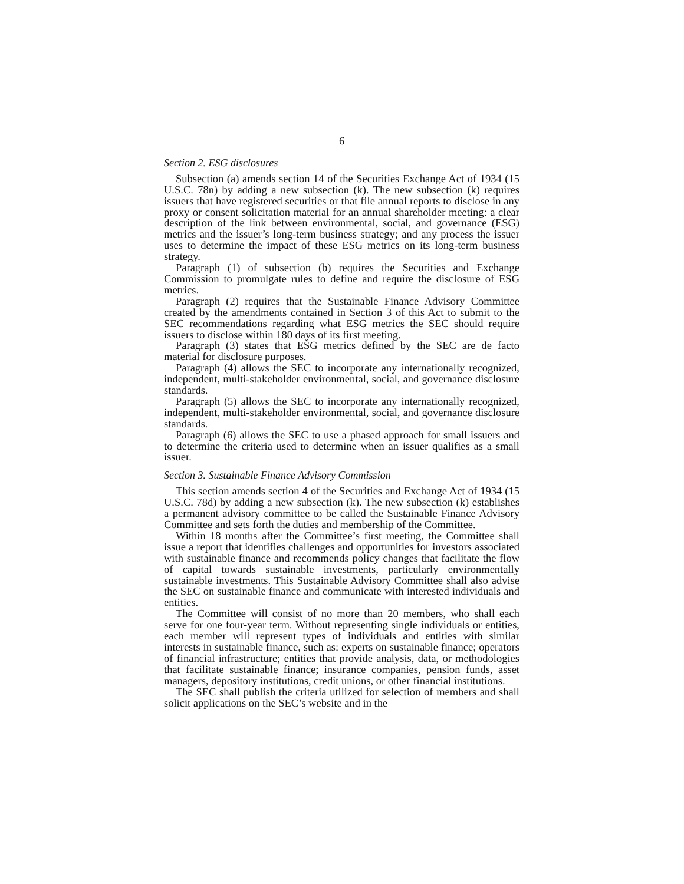6
Section 2. ESG disclosures
Subsection (a) amends section 14 of the Securities Exchange Act of 1934 (15 U.S.C. 78n) by adding a new subsection (k). The new subsection (k) requires issuers that have registered securities or that file annual reports to disclose in any proxy or consent solicitation material for an annual shareholder meeting: a clear description of the link between environmental, social, and governance (ESG) metrics and the issuer’s long-term business strategy; and any process the issuer uses to determine the impact of these ESG metrics on its long-term business strategy.
Paragraph (1) of subsection (b) requires the Securities and Exchange Commission to promulgate rules to define and require the disclosure of ESG metrics.
Paragraph (2) requires that the Sustainable Finance Advisory Committee created by the amendments contained in Section 3 of this Act to submit to the SEC recommendations regarding what ESG metrics the SEC should require issuers to disclose within 180 days of its first meeting.
Paragraph (3) states that ESG metrics defined by the SEC are de facto material for disclosure purposes.
Paragraph (4) allows the SEC to incorporate any internationally recognized, independent, multi-stakeholder environmental, social, and governance disclosure standards.
Paragraph (5) allows the SEC to incorporate any internationally recognized, independent, multi-stakeholder environmental, social, and governance disclosure standards.
Paragraph (6) allows the SEC to use a phased approach for small issuers and to determine the criteria used to determine when an issuer qualifies as a small issuer.
Section 3. Sustainable Finance Advisory Commission
This section amends section 4 of the Securities and Exchange Act of 1934 (15 U.S.C. 78d) by adding a new subsection (k). The new subsection (k) establishes a permanent advisory committee to be called the Sustainable Finance Advisory Committee and sets forth the duties and membership of the Committee.
Within 18 months after the Committee’s first meeting, the Committee shall issue a report that identifies challenges and opportunities for investors associated with sustainable finance and recommends policy changes that facilitate the flow of capital towards sustainable investments, particularly environmentally sustainable investments. This Sustainable Advisory Committee shall also advise the SEC on sustainable finance and communicate with interested individuals and entities.
The Committee will consist of no more than 20 members, who shall each serve for one four-year term. Without representing single individuals or entities, each member will represent types of individuals and entities with similar interests in sustainable finance, such as: experts on sustainable finance; operators of financial infrastructure; entities that provide analysis, data, or methodologies that facilitate sustainable finance; insurance companies, pension funds, asset managers, depository institutions, credit unions, or other financial institutions.
The SEC shall publish the criteria utilized for selection of members and shall solicit applications on the SEC’s website and in the